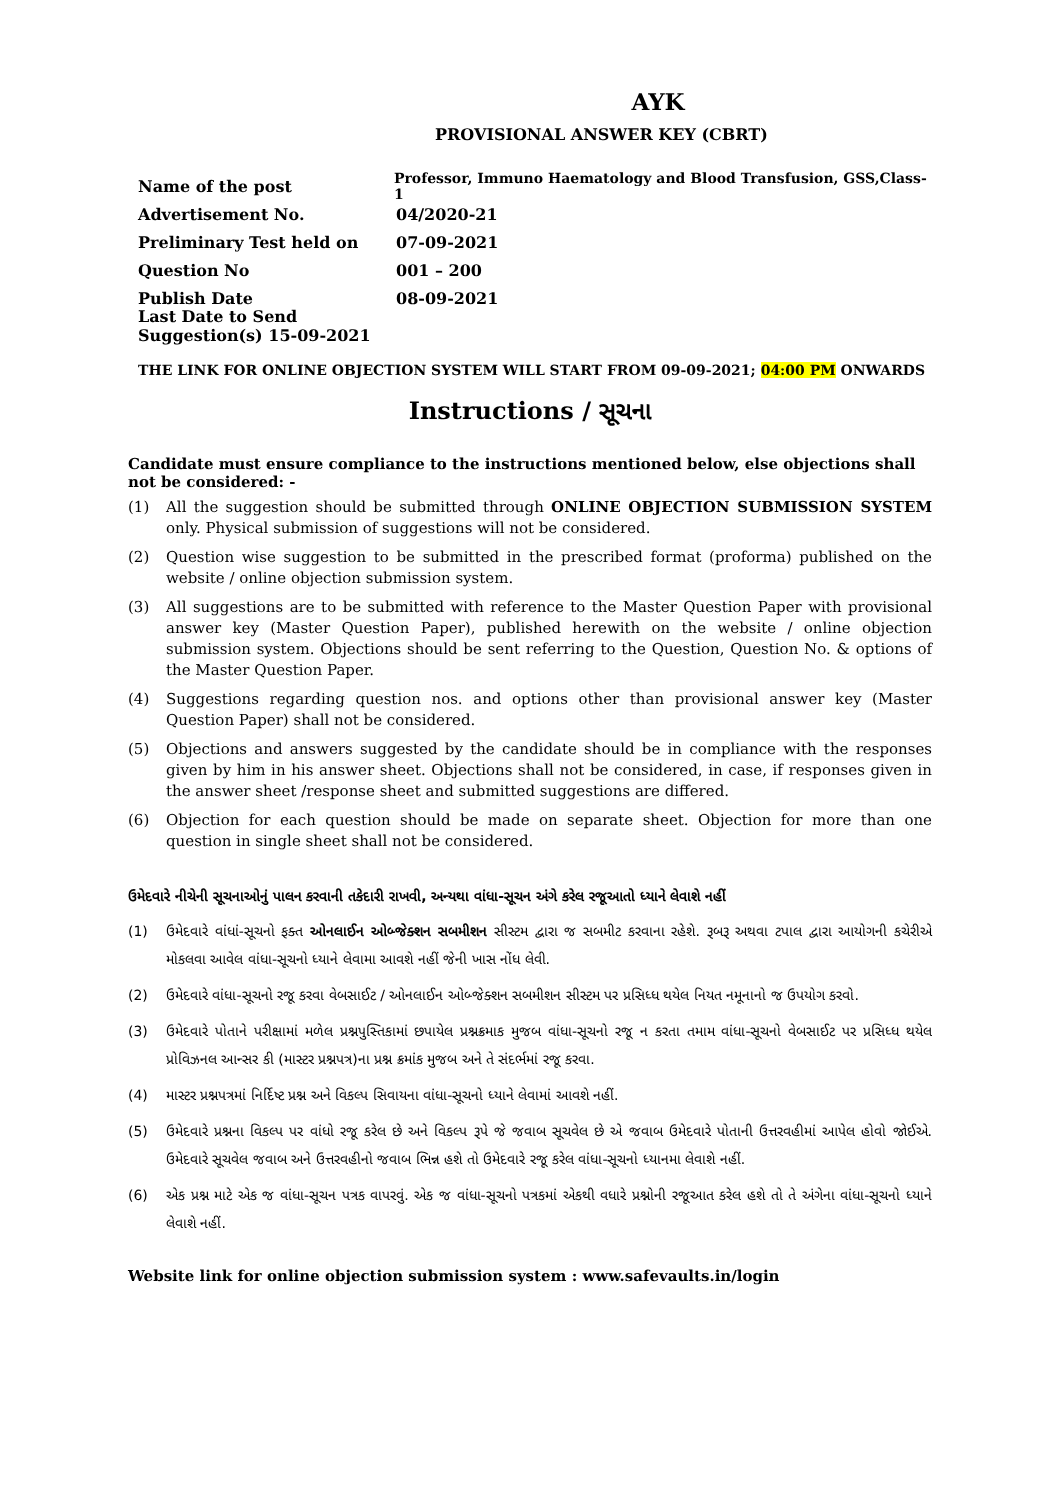AYK
PROVISIONAL ANSWER KEY (CBRT)
Name of the post Professor, Immuno Haematology and Blood Transfusion, GSS,Class-1
Advertisement No. 04/2020-21
Preliminary Test held on 07-09-2021
Question No 001 – 200
Publish Date 08-09-2021
Last Date to Send Suggestion(s) 15-09-2021
THE LINK FOR ONLINE OBJECTION SYSTEM WILL START FROM 09-09-2021; 04:00 PM ONWARDS
Instructions / સૂચના
Candidate must ensure compliance to the instructions mentioned below, else objections shall not be considered: -
(1) All the suggestion should be submitted through ONLINE OBJECTION SUBMISSION SYSTEM only. Physical submission of suggestions will not be considered.
(2) Question wise suggestion to be submitted in the prescribed format (proforma) published on the website / online objection submission system.
(3) All suggestions are to be submitted with reference to the Master Question Paper with provisional answer key (Master Question Paper), published herewith on the website / online objection submission system. Objections should be sent referring to the Question, Question No. & options of the Master Question Paper.
(4) Suggestions regarding question nos. and options other than provisional answer key (Master Question Paper) shall not be considered.
(5) Objections and answers suggested by the candidate should be in compliance with the responses given by him in his answer sheet. Objections shall not be considered, in case, if responses given in the answer sheet /response sheet and submitted suggestions are differed.
(6) Objection for each question should be made on separate sheet. Objection for more than one question in single sheet shall not be considered.
ઉમેદવારે નીચેની સૂચનાઓનું પાલન કરવાની તકેદારી રાખવી, અન્યથા વાંધા-સૂચન અંગે કરેલ રજૂઆતો ધ્યાને લેવાશે નહીં
(1) ઉમેદવારે વાંધાં-સૂચનો ફક્ત ઓનલાઈન ઓબ્જેક્શન સબમીશન સીસ્ટમ દ્વારા જ સબમીટ કરવાના રહેશે. રૂબરૂ અથવા ટપાલ દ્વારા આયોગની કચેરીએ મોકલવા આવેલ વાંધા-સૂચનો ધ્યાને લેવામા આવશે નહીં જેની ખાસ નોંધ લેવી.
(2) ઉમેદવારે વાંધા-સૂચનો રજૂ કરવા વેબસાઈટ / ઓનલાઈન ઓબ્જેક્શન સબમીશન સીસ્ટમ પર પ્રસિધ્ધ થયેલ નિયત નમૂનાનો જ ઉપયોગ કરવો.
(3) ઉમેદવારે પોતાને પરીક્ષામાં મળેલ પ્રશ્નપુસ્તિકામાં છપાયેલ પ્રશ્નક્રમાક મુજબ વાંધા-સૂચનો રજૂ ન કરતા તમામ વાંધા-સૂચનો વેબસાઈટ પર પ્રસિધ્ધ થયેલ પ્રોવિઝનલ આન્સર કી (માસ્ટર પ્રશ્નપત્ર)ના પ્રશ્ન ક્રમાંક મુજબ અને તે સંદર્ભમાં રજૂ કરવા.
(4) માસ્ટર પ્રશ્નપત્રમાં નિર્દિષ્ટ પ્રશ્ન અને વિકલ્પ સિવાયના વાંધા-સૂચનો ધ્યાને લેવામાં આવશે નહીં.
(5) ઉમેદવારે પ્રશ્નના વિકલ્પ પર વાંધો રજૂ કરેલ છે અને વિકલ્પ રૂપે જે જવાબ સૂચવેલ છે એ જવાબ ઉમેદવારે પોતાની ઉત્તરવહીમાં આપેલ હોવો જોઈએ. ઉમેદવારે સૂચવેલ જવાબ અને ઉત્તરવહીનો જવાબ ભિન્ન હશે તો ઉમેદવારે રજૂ કરેલ વાંધા-સૂચનો ધ્યાનમા લેવાશે નહીં.
(6) એક પ્રશ્ન માટે એક જ વાંધા-સૂચન પત્રક વાપરવું. એક જ વાંધા-સૂચનો પત્રકમાં એકથી વધારે પ્રશ્નોની રજૂઆત કરેલ હશે તો તે અંગેના વાંધા-સૂચનો ધ્યાને લેવાશે નહીં.
Website link for online objection submission system : www.safevaults.in/login